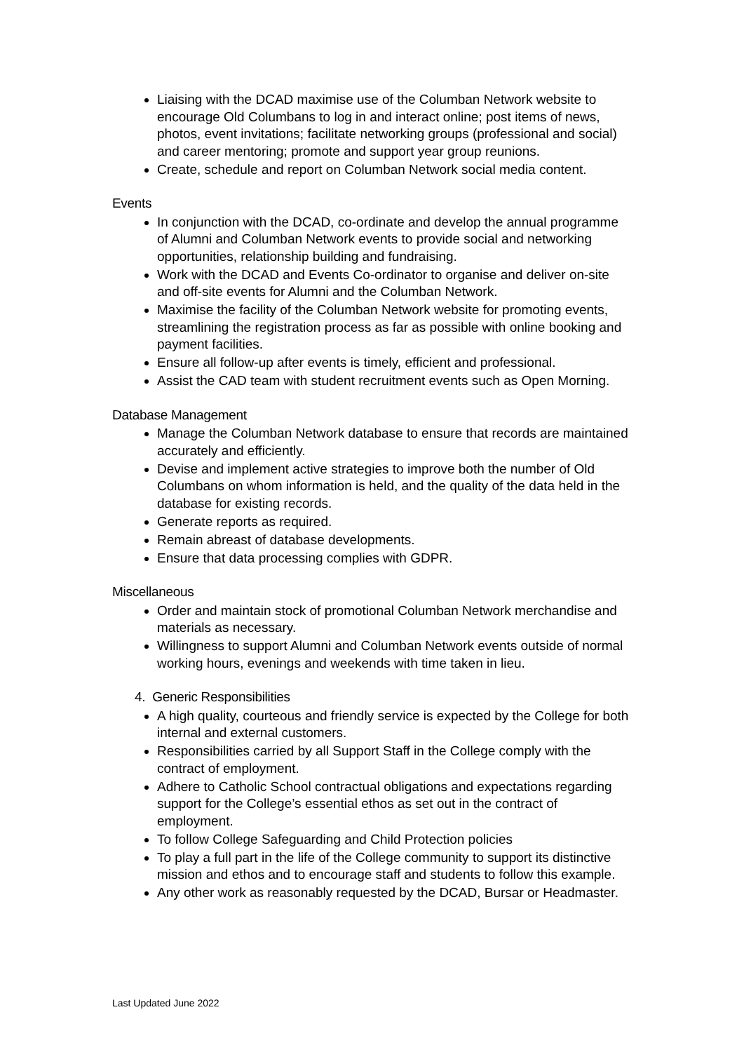Liaising with the DCAD maximise use of the Columban Network website to encourage Old Columbans to log in and interact online; post items of news, photos, event invitations; facilitate networking groups (professional and social) and career mentoring; promote and support year group reunions.
Create, schedule and report on Columban Network social media content.
Events
In conjunction with the DCAD, co-ordinate and develop the annual programme of Alumni and Columban Network events to provide social and networking opportunities, relationship building and fundraising.
Work with the DCAD and Events Co-ordinator to organise and deliver on-site and off-site events for Alumni and the Columban Network.
Maximise the facility of the Columban Network website for promoting events, streamlining the registration process as far as possible with online booking and payment facilities.
Ensure all follow-up after events is timely, efficient and professional.
Assist the CAD team with student recruitment events such as Open Morning.
Database Management
Manage the Columban Network database to ensure that records are maintained accurately and efficiently.
Devise and implement active strategies to improve both the number of Old Columbans on whom information is held, and the quality of the data held in the database for existing records.
Generate reports as required.
Remain abreast of database developments.
Ensure that data processing complies with GDPR.
Miscellaneous
Order and maintain stock of promotional Columban Network merchandise and materials as necessary.
Willingness to support Alumni and Columban Network events outside of normal working hours, evenings and weekends with time taken in lieu.
4. Generic Responsibilities
A high quality, courteous and friendly service is expected by the College for both internal and external customers.
Responsibilities carried by all Support Staff in the College comply with the contract of employment.
Adhere to Catholic School contractual obligations and expectations regarding support for the College’s essential ethos as set out in the contract of employment.
To follow College Safeguarding and Child Protection policies
To play a full part in the life of the College community to support its distinctive mission and ethos and to encourage staff and students to follow this example.
Any other work as reasonably requested by the DCAD, Bursar or Headmaster.
Last Updated June 2022